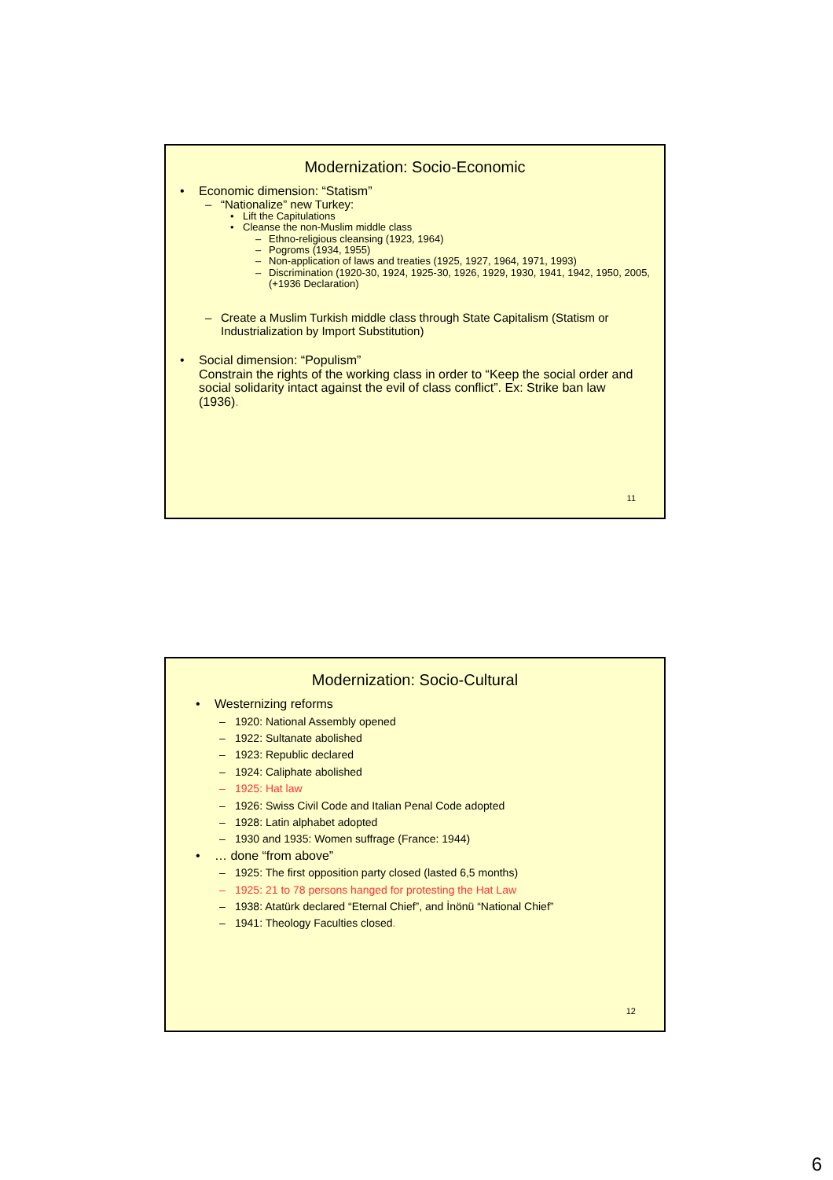Modernization: Socio-Economic
• Economic dimension: “Statism”
– “Nationalize” new Turkey:
• Lift the Capitulations
• Cleanse the non-Muslim middle class
– Ethno-religious cleansing (1923, 1964)
– Pogroms (1934, 1955)
– Non-application of laws and treaties (1925, 1927, 1964, 1971, 1993)
– Discrimination (1920-30, 1924, 1925-30, 1926, 1929, 1930, 1941, 1942, 1950, 2005, (+1936 Declaration)
– Create a Muslim Turkish middle class through State Capitalism (Statism or Industrialization by Import Substitution)
• Social dimension: “Populism”
Constrain the rights of the working class in order to “Keep the social order and social solidarity intact against the evil of class conflict”. Ex: Strike ban law (1936).
11
Modernization: Socio-Cultural
• Westernizing reforms
– 1920: National Assembly opened
– 1922: Sultanate abolished
– 1923: Republic declared
– 1924: Caliphate abolished
– 1925: Hat law
– 1926: Swiss Civil Code and Italian Penal Code adopted
– 1928: Latin alphabet adopted
– 1930 and 1935: Women suffrage (France: 1944)
• … done “from above”
– 1925: The first opposition party closed (lasted 6,5 months)
– 1925: 21 to 78 persons hanged for protesting the Hat Law
– 1938: Atatürk declared “Eternal Chief”, and İnönü “National Chief”
– 1941: Theology Faculties closed.
12
6